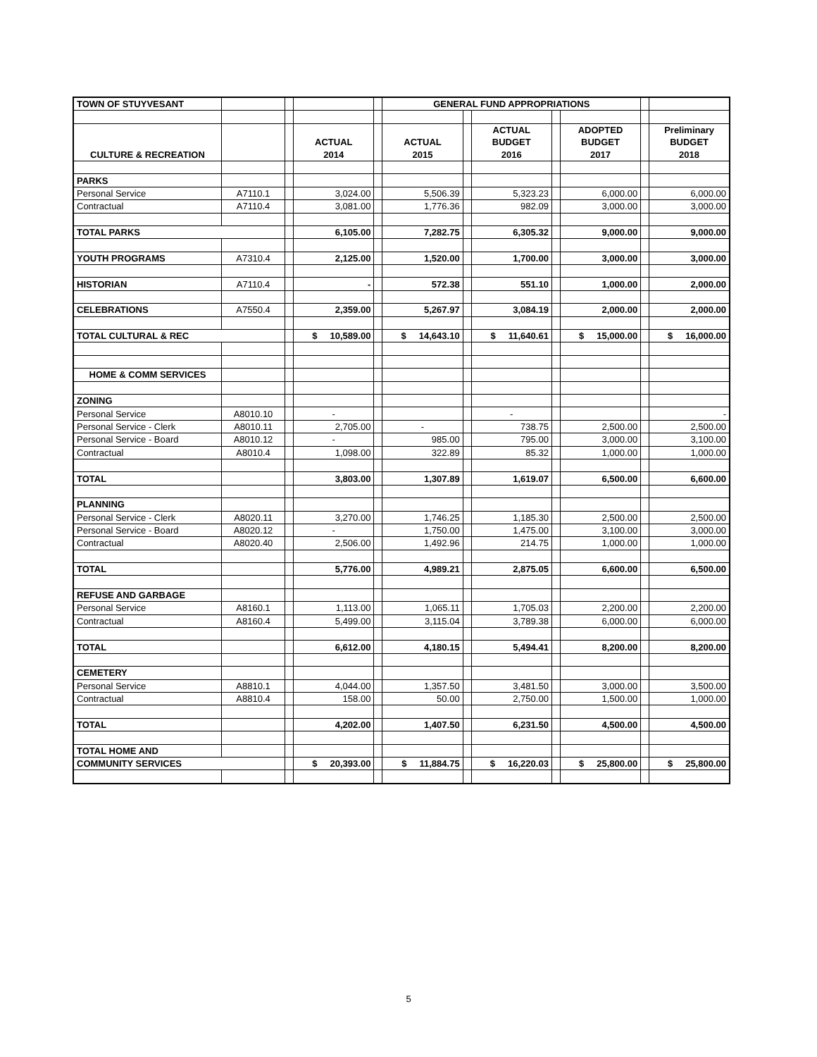| TOWN OF STUYVESANT | | | | | GENERAL FUND APPROPRIATIONS | | | | | | |
| | | | | | | | ACTUAL | | ADOPTED | | Preliminary |
| | | | ACTUAL | | ACTUAL | | BUDGET | | BUDGET | | BUDGET |
| CULTURE & RECREATION | | | 2014 | | 2015 | | 2016 | | 2017 | | 2018 |
| PARKS | | | | | | | | | | | |
| Personal Service | A7110.1 | | 3,024.00 | | 5,506.39 | | 5,323.23 | | 6,000.00 | | 6,000.00 |
| Contractual | A7110.4 | | 3,081.00 | | 1,776.36 | | 982.09 | | 3,000.00 | | 3,000.00 |
| TOTAL PARKS | | | 6,105.00 | | 7,282.75 | | 6,305.32 | | 9,000.00 | | 9,000.00 |
| YOUTH PROGRAMS | A7310.4 | | 2,125.00 | | 1,520.00 | | 1,700.00 | | 3,000.00 | | 3,000.00 |
| HISTORIAN | A7110.4 | | - | | 572.38 | | 551.10 | | 1,000.00 | | 2,000.00 |
| CELEBRATIONS | A7550.4 | | 2,359.00 | | 5,267.97 | | 3,084.19 | | 2,000.00 | | 2,000.00 |
| TOTAL CULTURAL & REC | | | $ 10,589.00 | | $ 14,643.10 | | $ 11,640.61 | | $ 15,000.00 | | $ 16,000.00 |
| HOME & COMM SERVICES | | | | | | | | | | | |
| ZONING | | | | | | | | | | | |
| Personal Service | A8010.10 | | - | | | | - | | | | - |
| Personal Service - Clerk | A8010.11 | | 2,705.00 | | - | | 738.75 | | 2,500.00 | | 2,500.00 |
| Personal Service - Board | A8010.12 | | - | | 985.00 | | 795.00 | | 3,000.00 | | 3,100.00 |
| Contractual | A8010.4 | | 1,098.00 | | 322.89 | | 85.32 | | 1,000.00 | | 1,000.00 |
| TOTAL | | | 3,803.00 | | 1,307.89 | | 1,619.07 | | 6,500.00 | | 6,600.00 |
| PLANNING | | | | | | | | | | | |
| Personal Service - Clerk | A8020.11 | | 3,270.00 | | 1,746.25 | | 1,185.30 | | 2,500.00 | | 2,500.00 |
| Personal Service - Board | A8020.12 | | - | | 1,750.00 | | 1,475.00 | | 3,100.00 | | 3,000.00 |
| Contractual | A8020.40 | | 2,506.00 | | 1,492.96 | | 214.75 | | 1,000.00 | | 1,000.00 |
| TOTAL | | | 5,776.00 | | 4,989.21 | | 2,875.05 | | 6,600.00 | | 6,500.00 |
| REFUSE AND GARBAGE | | | | | | | | | | | |
| Personal Service | A8160.1 | | 1,113.00 | | 1,065.11 | | 1,705.03 | | 2,200.00 | | 2,200.00 |
| Contractual | A8160.4 | | 5,499.00 | | 3,115.04 | | 3,789.38 | | 6,000.00 | | 6,000.00 |
| TOTAL | | | 6,612.00 | | 4,180.15 | | 5,494.41 | | 8,200.00 | | 8,200.00 |
| CEMETERY | | | | | | | | | | | |
| Personal Service | A8810.1 | | 4,044.00 | | 1,357.50 | | 3,481.50 | | 3,000.00 | | 3,500.00 |
| Contractual | A8810.4 | | 158.00 | | 50.00 | | 2,750.00 | | 1,500.00 | | 1,000.00 |
| TOTAL | | | 4,202.00 | | 1,407.50 | | 6,231.50 | | 4,500.00 | | 4,500.00 |
| TOTAL HOME AND | | | | | | | | | | | |
| COMMUNITY SERVICES | | | $ 20,393.00 | | $ 11,884.75 | | $ 16,220.03 | | $ 25,800.00 | | $ 25,800.00 |
5